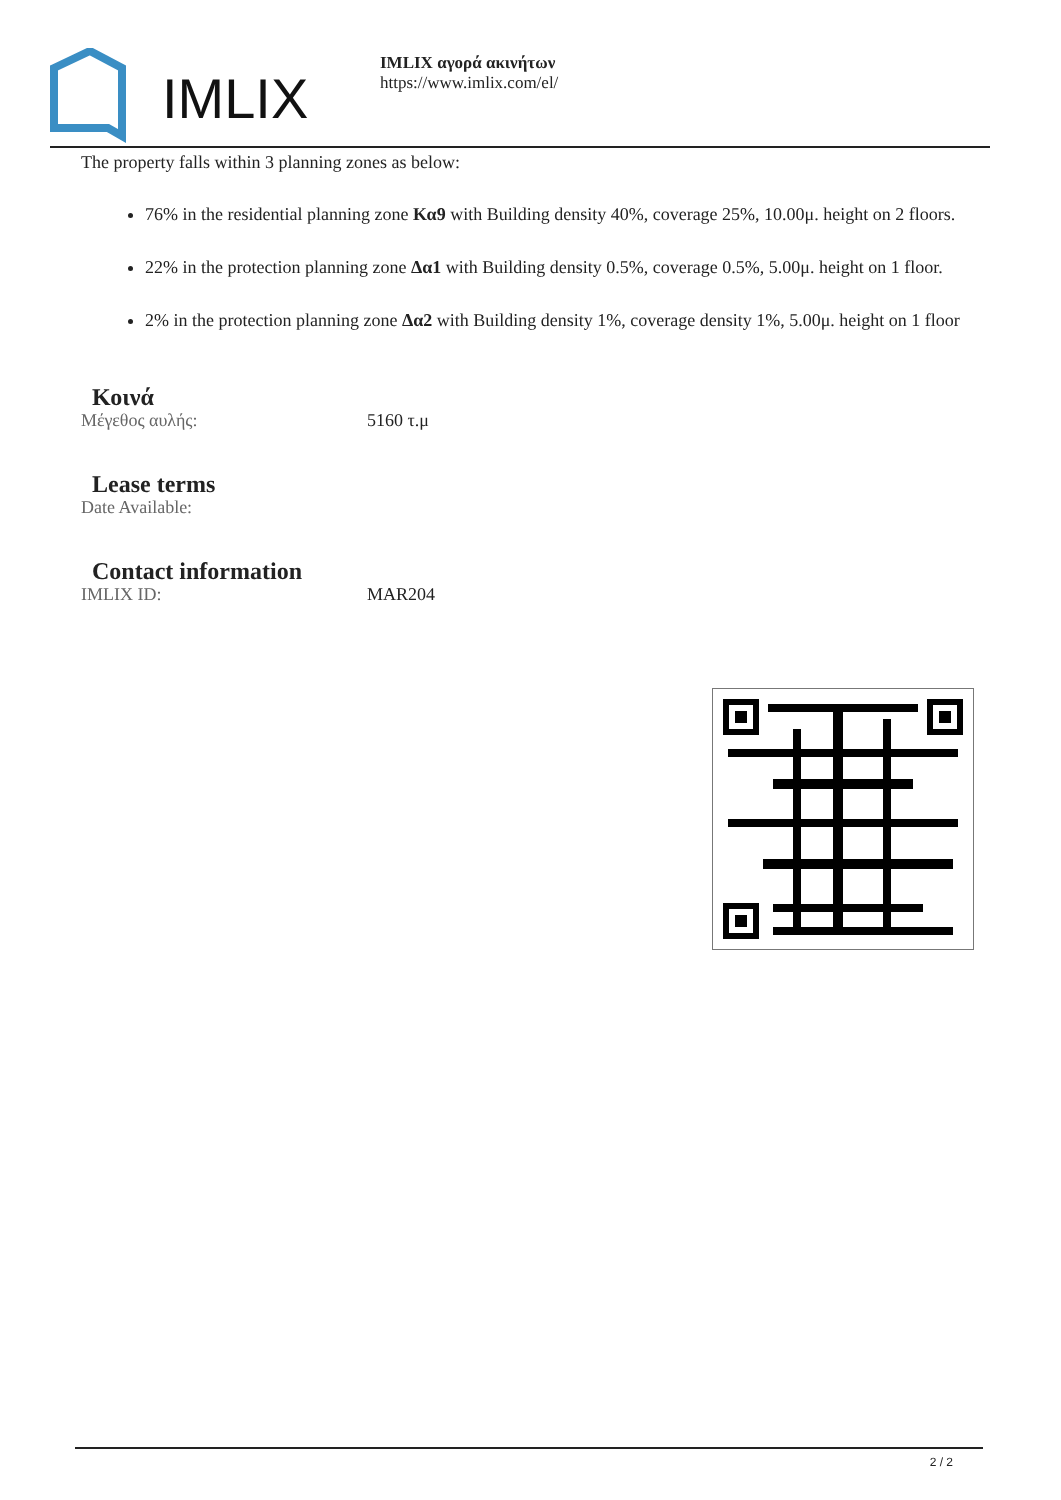IMLIX
IMLIX αγορά ακινήτων
https://www.imlix.com/el/
The property falls within 3 planning zones as below:
76% in the residential planning zone Κα9 with Building density 40%, coverage 25%, 10.00μ. height on 2 floors.
22% in the protection planning zone Δα1 with Building density 0.5%, coverage 0.5%, 5.00μ. height on 1 floor.
2% in the protection planning zone Δα2 with Building density 1%, coverage density 1%, 5.00μ. height on 1 floor
Κοινά
Μέγεθος αυλής: 5160 τ.μ
Lease terms
Date Available:
Contact information
IMLIX ID: MAR204
2 / 2